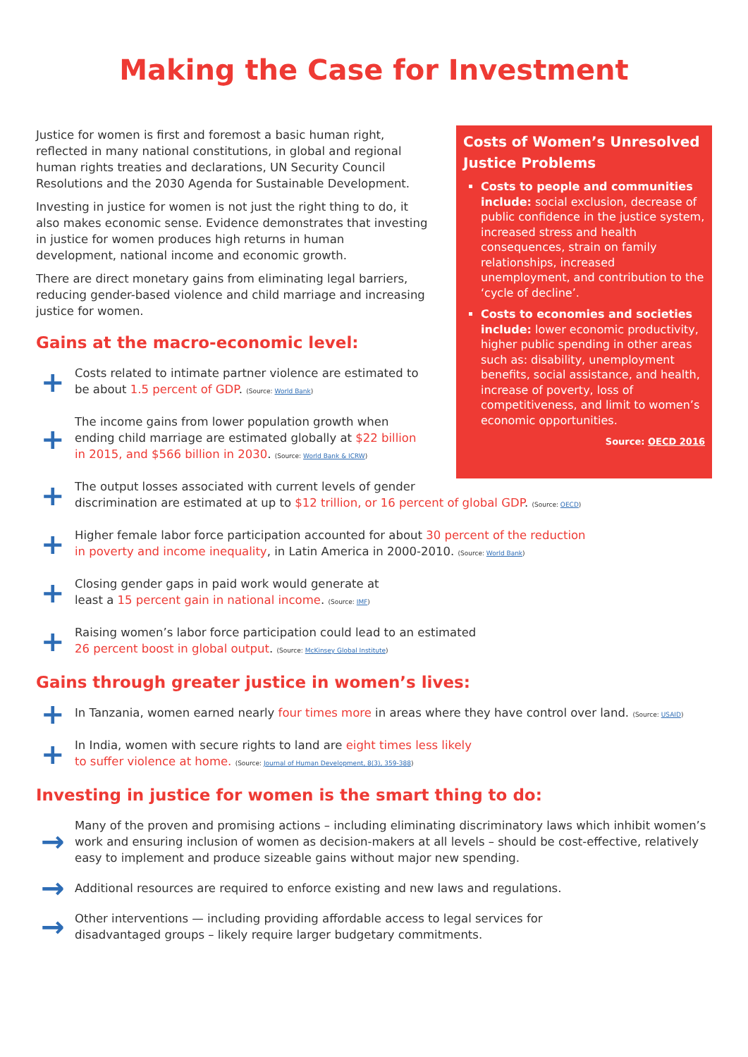Making the Case for Investment
Justice for women is first and foremost a basic human right, reflected in many national constitutions, in global and regional human rights treaties and declarations, UN Security Council Resolutions and the 2030 Agenda for Sustainable Development.
Investing in justice for women is not just the right thing to do, it also makes economic sense. Evidence demonstrates that investing in justice for women produces high returns in human development, national income and economic growth.
There are direct monetary gains from eliminating legal barriers, reducing gender-based violence and child marriage and increasing justice for women.
Gains at the macro-economic level:
+
Costs related to intimate partner violence are estimated to be about 1.5 percent of GDP. (Source: World Bank)
+
The income gains from lower population growth when ending child marriage are estimated globally at $22 billion in 2015, and $566 billion in 2030. (Source: World Bank & ICRW)
Costs of Women’s Unresolved Justice Problems
Costs to people and communities include: social exclusion, decrease of public confidence in the justice system, increased stress and health consequences, strain on family relationships, increased unemployment, and contribution to the ‘cycle of decline’.
Costs to economies and societies include: lower economic productivity, higher public spending in other areas such as: disability, unemployment benefits, social assistance, and health, increase of poverty, loss of competitiveness, and limit to women’s economic opportunities.
Source: OECD 2016
+
The output losses associated with current levels of gender
discrimination are estimated at up to $12 trillion, or 16 percent of global GDP. (Source: OECD)
+
Higher female labor force participation accounted for about 30 percent of the reduction
in poverty and income inequality, in Latin America in 2000-2010. (Source: World Bank)
+
Closing gender gaps in paid work would generate at
least a 15 percent gain in national income. (Source: IMF)
+
Raising women’s labor force participation could lead to an estimated
26 percent boost in global output. (Source: McKinsey Global Institute)
Gains through greater justice in women’s lives:
+
In Tanzania, women earned nearly four times more in areas where they have control over land. (Source: USAID)
+
In India, women with secure rights to land are eight times less likely
to suffer violence at home. (Source: Journal of Human Development, 8(3), 359-388)
Investing in justice for women is the smart thing to do:
→
Many of the proven and promising actions – including eliminating discriminatory laws which inhibit women’s work and ensuring inclusion of women as decision-makers at all levels – should be cost-effective, relatively easy to implement and produce sizeable gains without major new spending.
→
Additional resources are required to enforce existing and new laws and regulations.
→
Other interventions — including providing affordable access to legal services for
disadvantaged groups – likely require larger budgetary commitments.